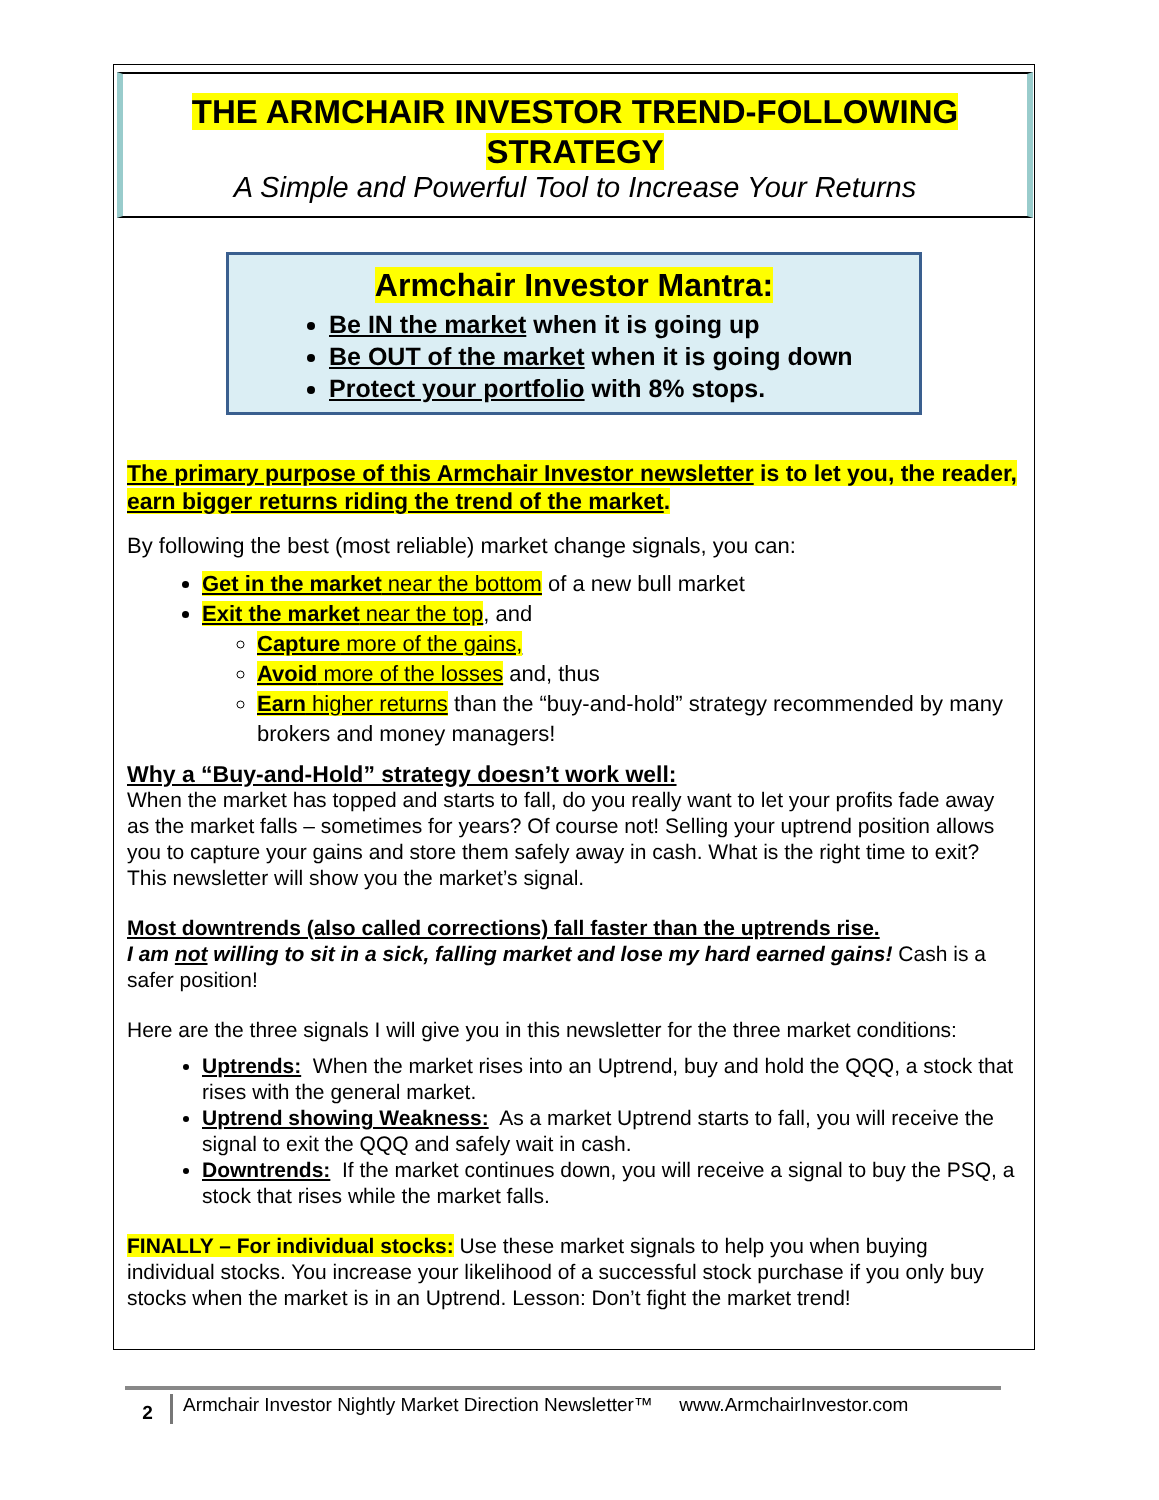THE ARMCHAIR INVESTOR TREND-FOLLOWING
STRATEGY
A Simple and Powerful Tool to Increase Your Returns
Armchair Investor Mantra:
Be IN the market when it is going up
Be OUT of the market when it is going down
Protect your portfolio with 8% stops.
The primary purpose of this Armchair Investor newsletter is to let you, the reader, earn bigger returns riding the trend of the market.
By following the best (most reliable) market change signals, you can:
Get in the market near the bottom of a new bull market
Exit the market near the top, and
Capture more of the gains,
Avoid more of the losses and, thus
Earn higher returns than the “buy-and-hold” strategy recommended by many brokers and money managers!
Why a “Buy-and-Hold” strategy doesn’t work well:
When the market has topped and starts to fall, do you really want to let your profits fade away as the market falls – sometimes for years? Of course not! Selling your uptrend position allows you to capture your gains and store them safely away in cash. What is the right time to exit? This newsletter will show you the market’s signal.
Most downtrends (also called corrections) fall faster than the uptrends rise.
I am not willing to sit in a sick, falling market and lose my hard earned gains! Cash is a safer position!
Here are the three signals I will give you in this newsletter for the three market conditions:
Uptrends: When the market rises into an Uptrend, buy and hold the QQQ, a stock that rises with the general market.
Uptrend showing Weakness: As a market Uptrend starts to fall, you will receive the signal to exit the QQQ and safely wait in cash.
Downtrends: If the market continues down, you will receive a signal to buy the PSQ, a stock that rises while the market falls.
FINALLY – For individual stocks: Use these market signals to help you when buying individual stocks. You increase your likelihood of a successful stock purchase if you only buy stocks when the market is in an Uptrend. Lesson: Don’t fight the market trend!
2
Armchair Investor Nightly Market Direction Newsletter™ www.ArmchairInvestor.com